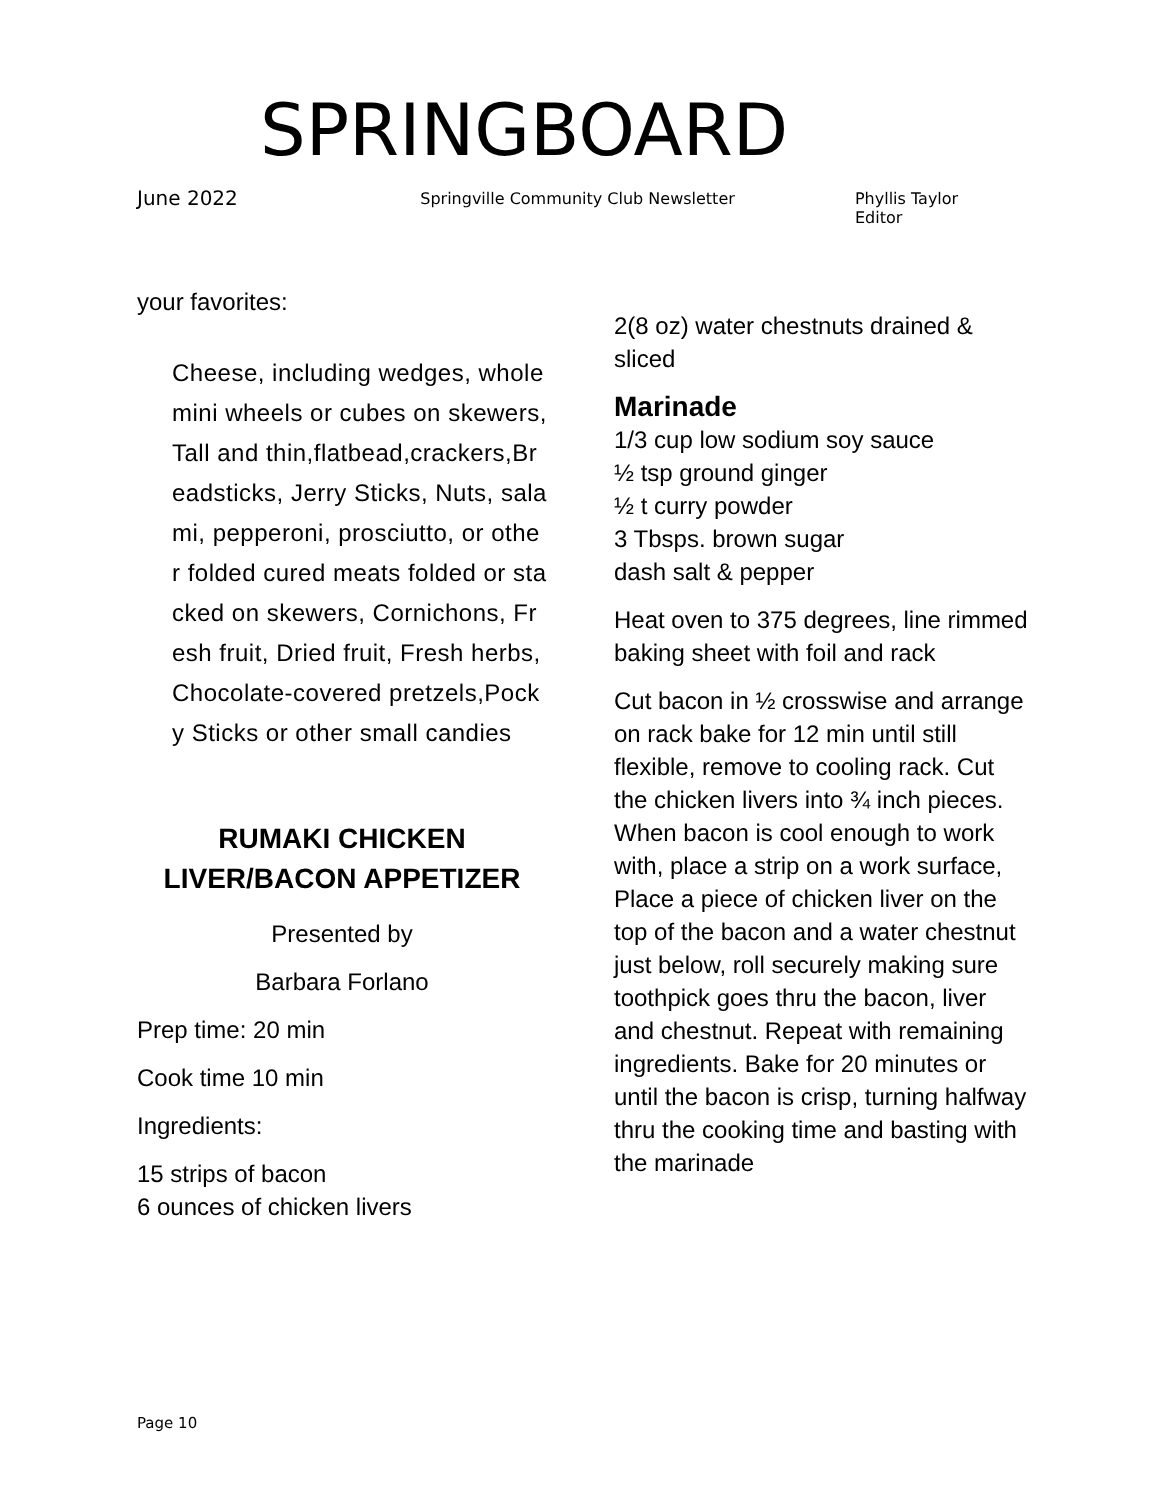SPRINGBOARD
June 2022 Springville Community Club Newsletter Phyllis Taylor Editor
your favorites:
Cheese, including wedges, whole mini wheels or cubes on skewers, Tall and thin,flatbead,crackers,Breadsticks, Jerry Sticks, Nuts, salami, pepperoni, prosciutto, or other folded cured meats folded or stacked on skewers, Cornichons, Fresh fruit, Dried fruit, Fresh herbs, Chocolate-covered pretzels,Pocky Sticks or other small candies
RUMAKI CHICKEN LIVER/BACON APPETIZER
Presented by
Barbara Forlano
Prep time: 20 min
Cook time 10 min
Ingredients:
15 strips of bacon
6 ounces of chicken livers
2(8 oz) water chestnuts drained & sliced
Marinade
1/3 cup low sodium soy sauce
½ tsp ground ginger
½ t curry powder
3 Tbsps. brown sugar
dash salt & pepper
Heat oven to 375 degrees, line rimmed baking sheet with foil and rack
Cut bacon in ½ crosswise and arrange on rack bake for 12 min until still flexible, remove to cooling rack. Cut the chicken livers into ¾ inch pieces. When bacon is cool enough to work with, place a strip on a work surface, Place a piece of chicken liver on the top of the bacon and a water chestnut just below, roll securely making sure toothpick goes thru the bacon, liver and chestnut. Repeat with remaining ingredients. Bake for 20 minutes or until the bacon is crisp, turning halfway thru the cooking time and basting with the marinade
Page 10